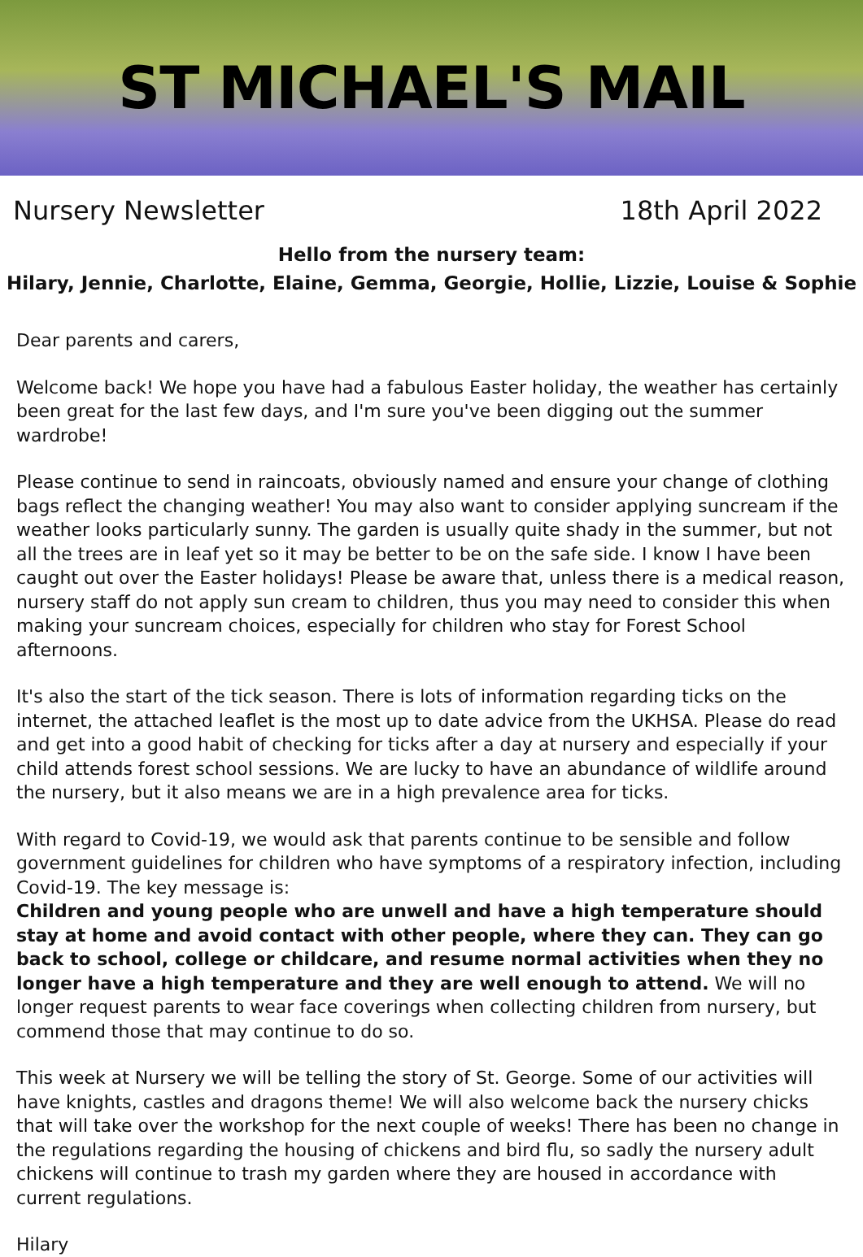ST MICHAEL'S MAIL
Nursery Newsletter 18th April 2022
Hello from the nursery team:
Hilary, Jennie, Charlotte, Elaine, Gemma, Georgie, Hollie, Lizzie, Louise & Sophie
Dear parents and carers,
Welcome back! We hope you have had a fabulous Easter holiday, the weather has certainly been great for the last few days, and I'm sure you've been digging out the summer wardrobe!
Please continue to send in raincoats, obviously named and ensure your change of clothing bags reflect the changing weather! You may also want to consider applying suncream if the weather looks particularly sunny. The garden is usually quite shady in the summer, but not all the trees are in leaf yet so it may be better to be on the safe side. I know I have been caught out over the Easter holidays! Please be aware that, unless there is a medical reason, nursery staff do not apply sun cream to children, thus you may need to consider this when making your suncream choices, especially for children who stay for Forest School afternoons.
It's also the start of the tick season. There is lots of information regarding ticks on the internet, the attached leaflet is the most up to date advice from the UKHSA. Please do read and get into a good habit of checking for ticks after a day at nursery and especially if your child attends forest school sessions. We are lucky to have an abundance of wildlife around the nursery, but it also means we are in a high prevalence area for ticks.
With regard to Covid-19, we would ask that parents continue to be sensible and follow government guidelines for children who have symptoms of a respiratory infection, including Covid-19. The key message is:
Children and young people who are unwell and have a high temperature should stay at home and avoid contact with other people, where they can. They can go back to school, college or childcare, and resume normal activities when they no longer have a high temperature and they are well enough to attend. We will no longer request parents to wear face coverings when collecting children from nursery, but commend those that may continue to do so.
This week at Nursery we will be telling the story of St. George. Some of our activities will have knights, castles and dragons theme! We will also welcome back the nursery chicks that will take over the workshop for the next couple of weeks! There has been no change in the regulations regarding the housing of chickens and bird flu, so sadly the nursery adult chickens will continue to trash my garden where they are housed in accordance with current regulations.
Hilary